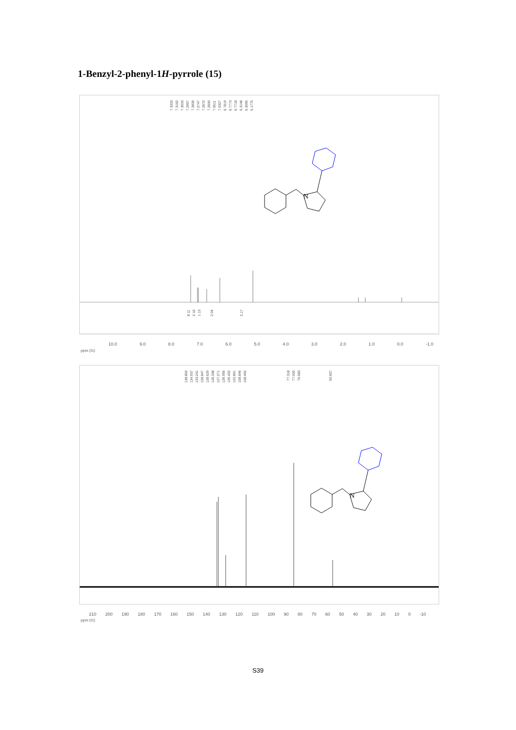1-Benzyl-2-phenyl-1H-pyrrole (15)
N
7.3333 7.3162 7.3033 7.2967 7.2839 7.2747 7.2670 7.2600 7.0511 7.0327 6.7819 6.7773 6.7718 6.3148 6.3095 5.1775
8.11 2.16 1.13 2.04 2.17
10.0 9.0 8.0 7.0 6.0 5.0 4.0 3.0 2.0 1.0 0.0 -1.0
ppm (t1)
N
138.802 134.937 133.241 128.847 128.629 128.338 127.271 126.956 126.422 122.861 108.846 108.462
77.318 77.000 76.683 50.607
210 200 190 180 170 160 150 140 130 120 110 100 90 80 70 60 50 40 30 20 10 0 -10
ppm (t1)
S39